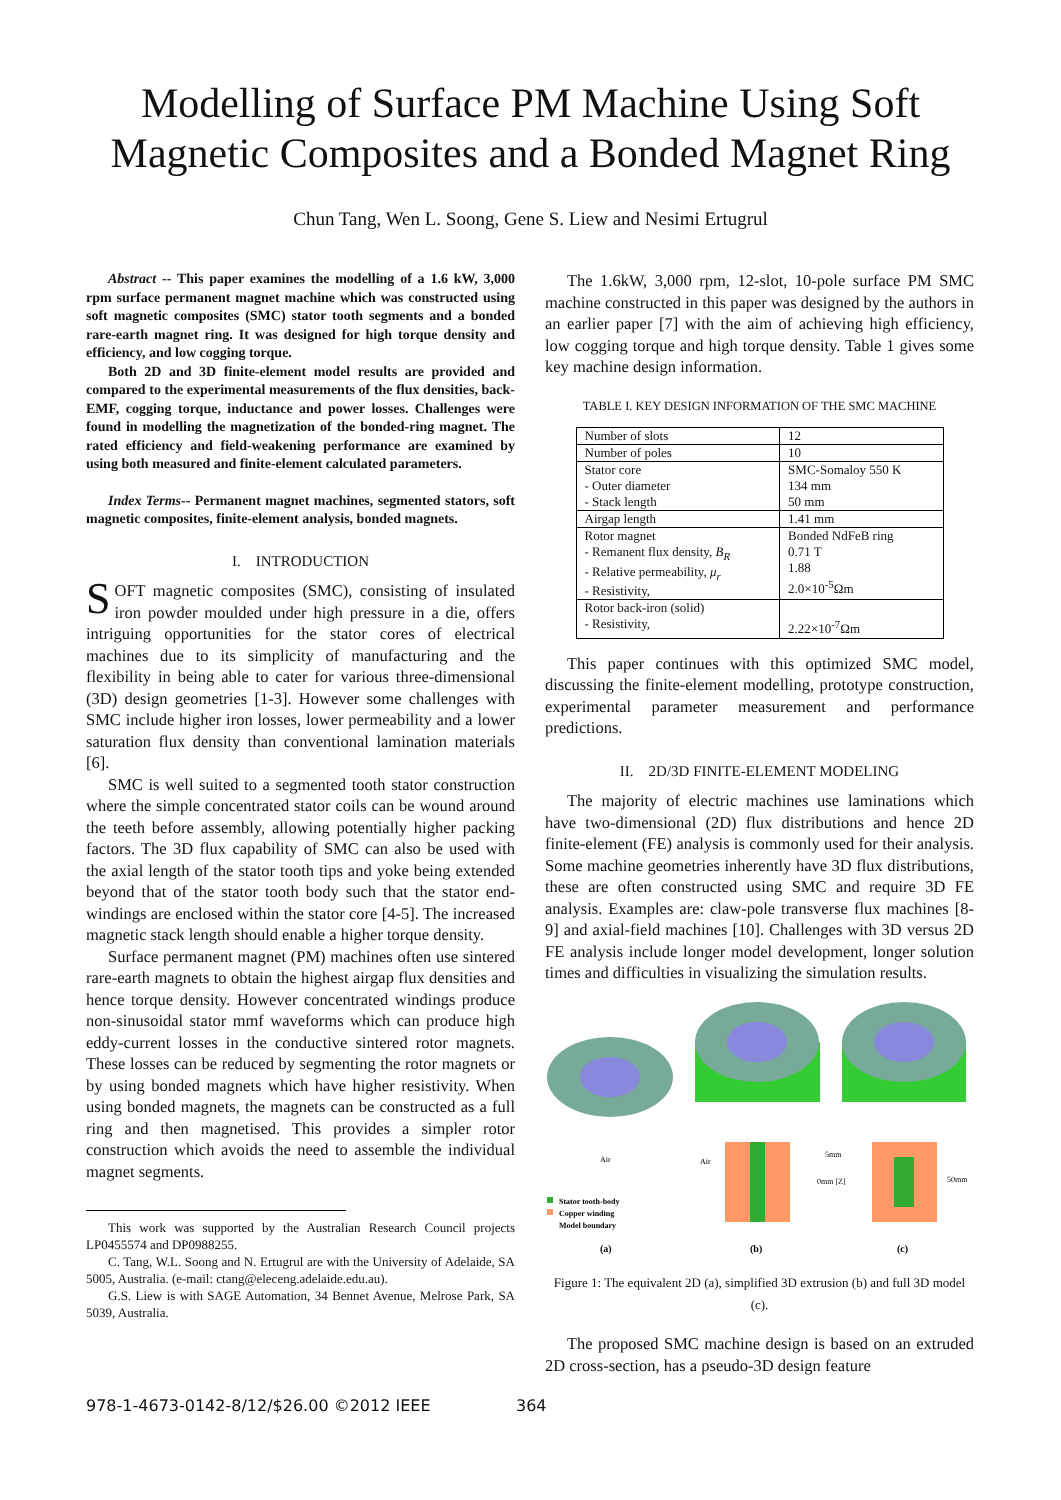Modelling of Surface PM Machine Using Soft Magnetic Composites and a Bonded Magnet Ring
Chun Tang, Wen L. Soong, Gene S. Liew and Nesimi Ertugrul
Abstract -- This paper examines the modelling of a 1.6 kW, 3,000 rpm surface permanent magnet machine which was constructed using soft magnetic composites (SMC) stator tooth segments and a bonded rare-earth magnet ring. It was designed for high torque density and efficiency, and low cogging torque.
Both 2D and 3D finite-element model results are provided and compared to the experimental measurements of the flux densities, back-EMF, cogging torque, inductance and power losses. Challenges were found in modelling the magnetization of the bonded-ring magnet. The rated efficiency and field-weakening performance are examined by using both measured and finite-element calculated parameters.
Index Terms-- Permanent magnet machines, segmented stators, soft magnetic composites, finite-element analysis, bonded magnets.
I. INTRODUCTION
SOFT magnetic composites (SMC), consisting of insulated iron powder moulded under high pressure in a die, offers intriguing opportunities for the stator cores of electrical machines due to its simplicity of manufacturing and the flexibility in being able to cater for various three-dimensional (3D) design geometries [1-3]. However some challenges with SMC include higher iron losses, lower permeability and a lower saturation flux density than conventional lamination materials [6].
SMC is well suited to a segmented tooth stator construction where the simple concentrated stator coils can be wound around the teeth before assembly, allowing potentially higher packing factors. The 3D flux capability of SMC can also be used with the axial length of the stator tooth tips and yoke being extended beyond that of the stator tooth body such that the stator end-windings are enclosed within the stator core [4-5]. The increased magnetic stack length should enable a higher torque density.
Surface permanent magnet (PM) machines often use sintered rare-earth magnets to obtain the highest airgap flux densities and hence torque density. However concentrated windings produce non-sinusoidal stator mmf waveforms which can produce high eddy-current losses in the conductive sintered rotor magnets. These losses can be reduced by segmenting the rotor magnets or by using bonded magnets which have higher resistivity. When using bonded magnets, the magnets can be constructed as a full ring and then magnetised. This provides a simpler rotor construction which avoids the need to assemble the individual magnet segments.
This work was supported by the Australian Research Council projects LP0455574 and DP0988255.
C. Tang, W.L. Soong and N. Ertugrul are with the University of Adelaide, SA 5005, Australia. (e-mail: ctang@eleceng.adelaide.edu.au).
G.S. Liew is with SAGE Automation, 34 Bennet Avenue, Melrose Park, SA 5039, Australia.
The 1.6kW, 3,000 rpm, 12-slot, 10-pole surface PM SMC machine constructed in this paper was designed by the authors in an earlier paper [7] with the aim of achieving high efficiency, low cogging torque and high torque density. Table 1 gives some key machine design information.
TABLE I. KEY DESIGN INFORMATION OF THE SMC MACHINE
| Number of slots | 12 |
| Number of poles | 10 |
| Stator core - Outer diameter - Stack length | SMC-Somaloy 550 K 134 mm 50 mm |
| Airgap length | 1.41 mm |
| Rotor magnet - Remanent flux density, B<sub>R</sub> - Relative permeability, μ<sub>r</sub> - Resistivity, | Bonded NdFeB ring 0.71 T 1.88 2.0×10<sup>-5</sup>Ωm |
| Rotor back-iron (solid) - Resistivity, | 2.22×10<sup>-7</sup>Ωm |
This paper continues with this optimized SMC model, discussing the finite-element modelling, prototype construction, experimental parameter measurement and performance predictions.
II. 2D/3D FINITE-ELEMENT MODELING
The majority of electric machines use laminations which have two-dimensional (2D) flux distributions and hence 2D finite-element (FE) analysis is commonly used for their analysis. Some machine geometries inherently have 3D flux distributions, these are often constructed using SMC and require 3D FE analysis. Examples are: claw-pole transverse flux machines [8-9] and axial-field machines [10]. Challenges with 3D versus 2D FE analysis include longer model development, longer solution times and difficulties in visualizing the simulation results.
Stator tooth-body
Copper winding
Model boundary
(a)
(b)
(c)
Air
Air
5mm
0mm [Z]
50mm
Figure 1: The equivalent 2D (a), simplified 3D extrusion (b) and full 3D model (c).
The proposed SMC machine design is based on an extruded 2D cross-section, has a pseudo-3D design feature
978-1-4673-0142-8/12/$26.00 ©2012 IEEE 364